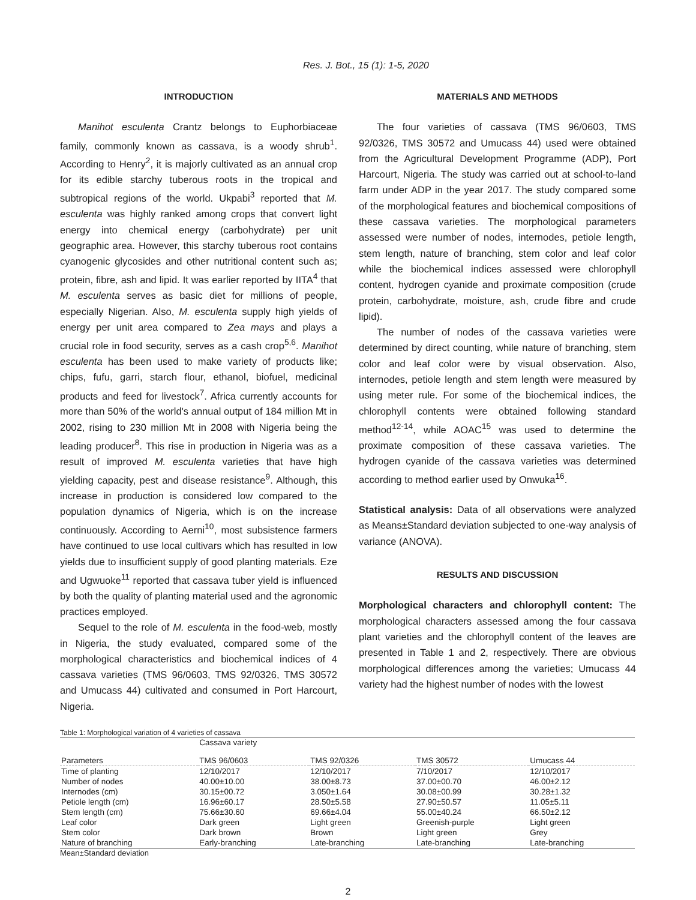Res. J. Bot., 15 (1): 1-5, 2020
INTRODUCTION
Manihot esculenta Crantz belongs to Euphorbiaceae family, commonly known as cassava, is a woody shrub<sup>1</sup>. According to Henry<sup>2</sup>, it is majorly cultivated as an annual crop for its edible starchy tuberous roots in the tropical and subtropical regions of the world. Ukpabi<sup>3</sup> reported that M. esculenta was highly ranked among crops that convert light energy into chemical energy (carbohydrate) per unit geographic area. However, this starchy tuberous root contains cyanogenic glycosides and other nutritional content such as; protein, fibre, ash and lipid. It was earlier reported by IITA<sup>4</sup> that M. esculenta serves as basic diet for millions of people, especially Nigerian. Also, M. esculenta supply high yields of energy per unit area compared to Zea mays and plays a crucial role in food security, serves as a cash crop<sup>5,6</sup>. Manihot esculenta has been used to make variety of products like; chips, fufu, garri, starch flour, ethanol, biofuel, medicinal products and feed for livestock<sup>7</sup>. Africa currently accounts for more than 50% of the world's annual output of 184 million Mt in 2002, rising to 230 million Mt in 2008 with Nigeria being the leading producer<sup>8</sup>. This rise in production in Nigeria was as a result of improved M. esculenta varieties that have high yielding capacity, pest and disease resistance<sup>9</sup>. Although, this increase in production is considered low compared to the population dynamics of Nigeria, which is on the increase continuously. According to Aerni<sup>10</sup>, most subsistence farmers have continued to use local cultivars which has resulted in low yields due to insufficient supply of good planting materials. Eze and Ugwuoke<sup>11</sup> reported that cassava tuber yield is influenced by both the quality of planting material used and the agronomic practices employed.
Sequel to the role of M. esculenta in the food-web, mostly in Nigeria, the study evaluated, compared some of the morphological characteristics and biochemical indices of 4 cassava varieties (TMS 96/0603, TMS 92/0326, TMS 30572 and Umucass 44) cultivated and consumed in Port Harcourt, Nigeria.
MATERIALS AND METHODS
The four varieties of cassava (TMS 96/0603, TMS 92/0326, TMS 30572 and Umucass 44) used were obtained from the Agricultural Development Programme (ADP), Port Harcourt, Nigeria. The study was carried out at school-to-land farm under ADP in the year 2017. The study compared some of the morphological features and biochemical compositions of these cassava varieties. The morphological parameters assessed were number of nodes, internodes, petiole length, stem length, nature of branching, stem color and leaf color while the biochemical indices assessed were chlorophyll content, hydrogen cyanide and proximate composition (crude protein, carbohydrate, moisture, ash, crude fibre and crude lipid).
The number of nodes of the cassava varieties were determined by direct counting, while nature of branching, stem color and leaf color were by visual observation. Also, internodes, petiole length and stem length were measured by using meter rule. For some of the biochemical indices, the chlorophyll contents were obtained following standard method<sup>12-14</sup>, while AOAC<sup>15</sup> was used to determine the proximate composition of these cassava varieties. The hydrogen cyanide of the cassava varieties was determined according to method earlier used by Onwuka<sup>16</sup>.
Statistical analysis: Data of all observations were analyzed as Means±Standard deviation subjected to one-way analysis of variance (ANOVA).
RESULTS AND DISCUSSION
Morphological characters and chlorophyll content: The morphological characters assessed among the four cassava plant varieties and the chlorophyll content of the leaves are presented in Table 1 and 2, respectively. There are obvious morphological differences among the varieties; Umucass 44 variety had the highest number of nodes with the lowest
Table 1: Morphological variation of 4 varieties of cassava
| | Cassava variety | | | |
| --- | --- | --- | --- | --- |
| Parameters | TMS 96/0603 | TMS 92/0326 | TMS 30572 | Umucass 44 |
| Time of planting | 12/10/2017 | 12/10/2017 | 7/10/2017 | 12/10/2017 |
| Number of nodes | 40.00±10.00 | 38.00±8.73 | 37.00±00.70 | 46.00±2.12 |
| Internodes (cm) | 30.15±00.72 | 3.050±1.64 | 30.08±00.99 | 30.28±1.32 |
| Petiole length (cm) | 16.96±60.17 | 28.50±5.58 | 27.90±50.57 | 11.05±5.11 |
| Stem length (cm) | 75.66±30.60 | 69.66±4.04 | 55.00±40.24 | 66.50±2.12 |
| Leaf color | Dark green | Light green | Greenish-purple | Light green |
| Stem color | Dark brown | Brown | Light green | Grey |
| Nature of branching | Early-branching | Late-branching | Late-branching | Late-branching |
Mean±Standard deviation
2